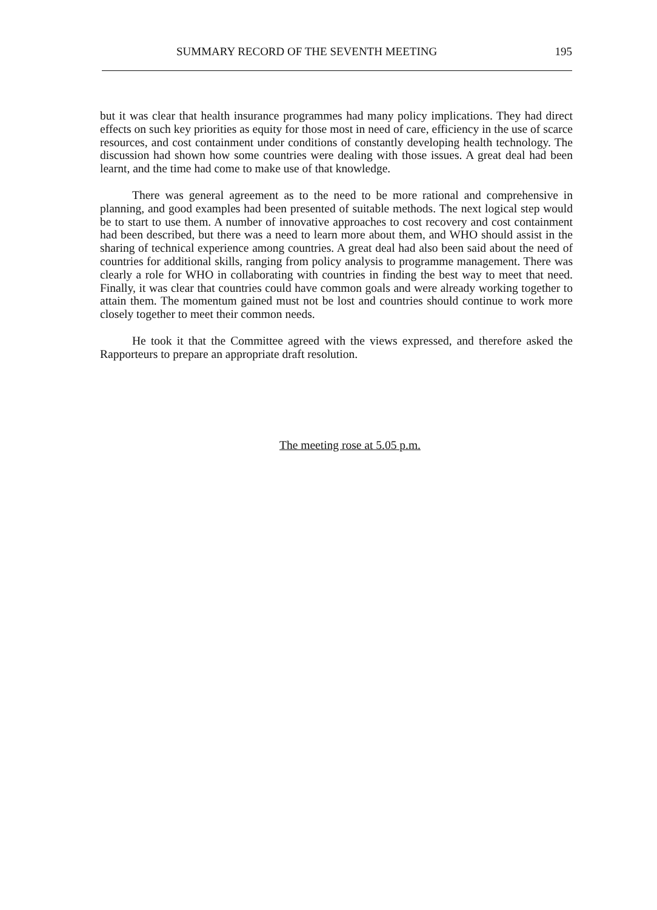SUMMARY RECORD OF THE SEVENTH MEETING 195
but it was clear that health insurance programmes had many policy implications. They had direct effects on such key priorities as equity for those most in need of care, efficiency in the use of scarce resources, and cost containment under conditions of constantly developing health technology. The discussion had shown how some countries were dealing with those issues. A great deal had been learnt, and the time had come to make use of that knowledge.
There was general agreement as to the need to be more rational and comprehensive in planning, and good examples had been presented of suitable methods. The next logical step would be to start to use them. A number of innovative approaches to cost recovery and cost containment had been described, but there was a need to learn more about them, and WHO should assist in the sharing of technical experience among countries. A great deal had also been said about the need of countries for additional skills, ranging from policy analysis to programme management. There was clearly a role for WHO in collaborating with countries in finding the best way to meet that need. Finally, it was clear that countries could have common goals and were already working together to attain them. The momentum gained must not be lost and countries should continue to work more closely together to meet their common needs.
He took it that the Committee agreed with the views expressed, and therefore asked the Rapporteurs to prepare an appropriate draft resolution.
The meeting rose at 5.05 p.m.